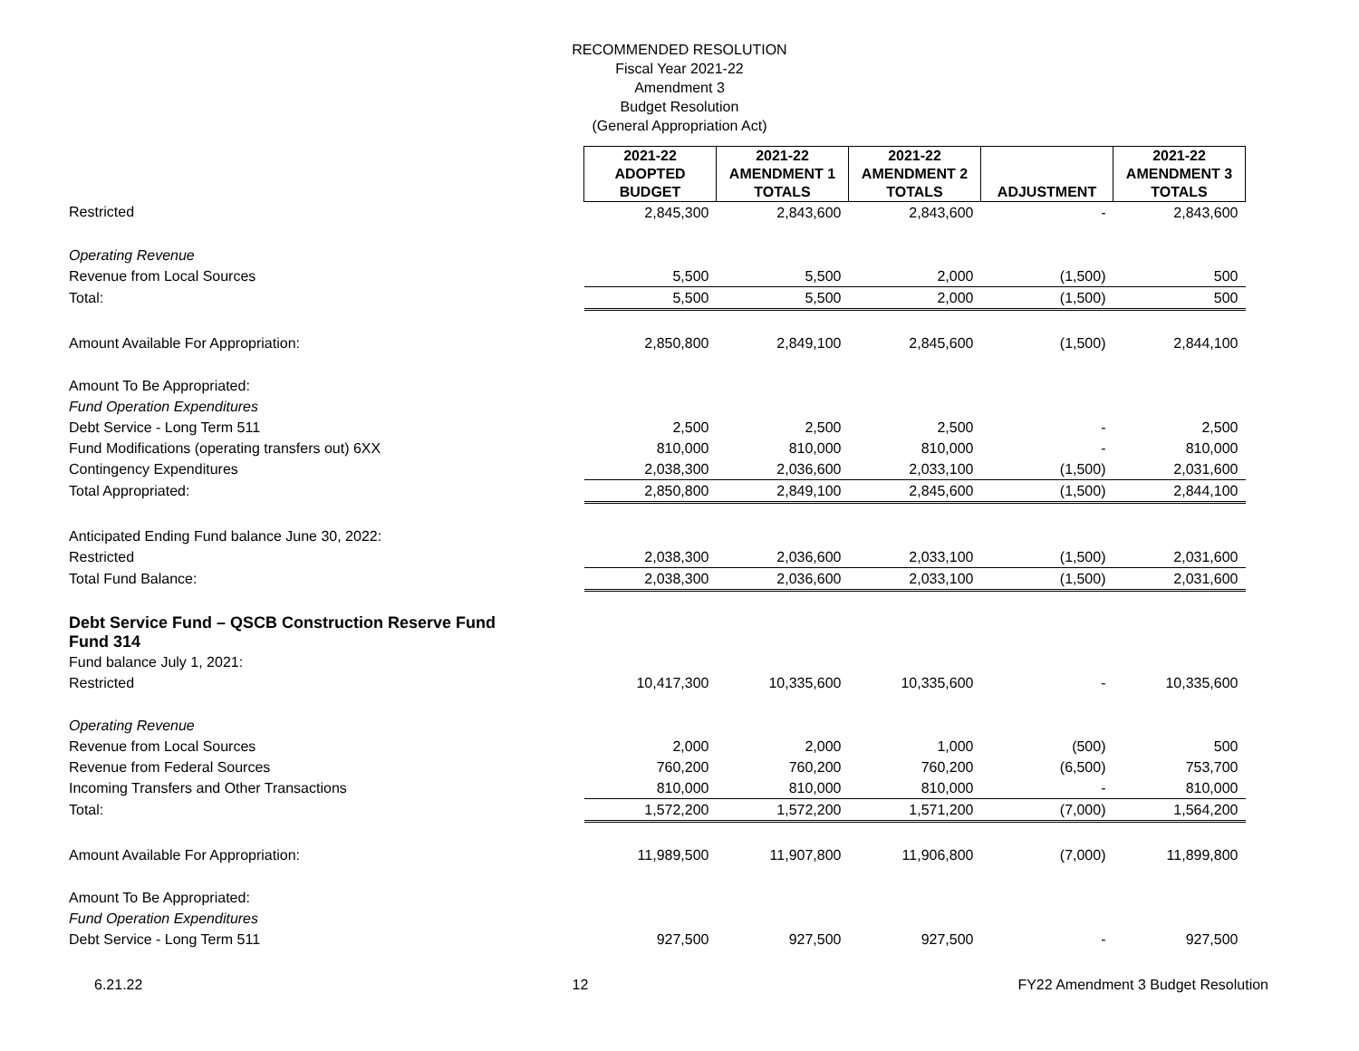RECOMMENDED RESOLUTION
Fiscal Year 2021-22
Amendment 3
Budget Resolution
(General Appropriation Act)
| | 2021-22 ADOPTED BUDGET | 2021-22 AMENDMENT 1 TOTALS | 2021-22 AMENDMENT 2 TOTALS | ADJUSTMENT | 2021-22 AMENDMENT 3 TOTALS |
| Restricted | 2,845,300 | 2,843,600 | 2,843,600 | - | 2,843,600 |
| Operating Revenue | | | | | |
| Revenue from Local Sources | 5,500 | 5,500 | 2,000 | (1,500) | 500 |
| Total: | 5,500 | 5,500 | 2,000 | (1,500) | 500 |
| Amount Available For Appropriation: | 2,850,800 | 2,849,100 | 2,845,600 | (1,500) | 2,844,100 |
| Amount To Be Appropriated: | | | | | |
| Fund Operation Expenditures | | | | | |
| Debt Service - Long Term 511 | 2,500 | 2,500 | 2,500 | - | 2,500 |
| Fund Modifications (operating transfers out) 6XX | 810,000 | 810,000 | 810,000 | - | 810,000 |
| Contingency Expenditures | 2,038,300 | 2,036,600 | 2,033,100 | (1,500) | 2,031,600 |
| Total Appropriated: | 2,850,800 | 2,849,100 | 2,845,600 | (1,500) | 2,844,100 |
| Anticipated Ending Fund balance June 30, 2022: | | | | | |
| Restricted | 2,038,300 | 2,036,600 | 2,033,100 | (1,500) | 2,031,600 |
| Total Fund Balance: | 2,038,300 | 2,036,600 | 2,033,100 | (1,500) | 2,031,600 |
| Debt Service Fund – QSCB Construction Reserve Fund Fund 314 | | | | | |
| Fund balance July 1, 2021: | | | | | |
| Restricted | 10,417,300 | 10,335,600 | 10,335,600 | - | 10,335,600 |
| Operating Revenue | | | | | |
| Revenue from Local Sources | 2,000 | 2,000 | 1,000 | (500) | 500 |
| Revenue from Federal Sources | 760,200 | 760,200 | 760,200 | (6,500) | 753,700 |
| Incoming Transfers and Other Transactions | 810,000 | 810,000 | 810,000 | - | 810,000 |
| Total: | 1,572,200 | 1,572,200 | 1,571,200 | (7,000) | 1,564,200 |
| Amount Available For Appropriation: | 11,989,500 | 11,907,800 | 11,906,800 | (7,000) | 11,899,800 |
| Amount To Be Appropriated: | | | | | |
| Fund Operation Expenditures | | | | | |
| Debt Service - Long Term 511 | 927,500 | 927,500 | 927,500 | - | 927,500 |
6.21.22 12 FY22 Amendment 3 Budget Resolution